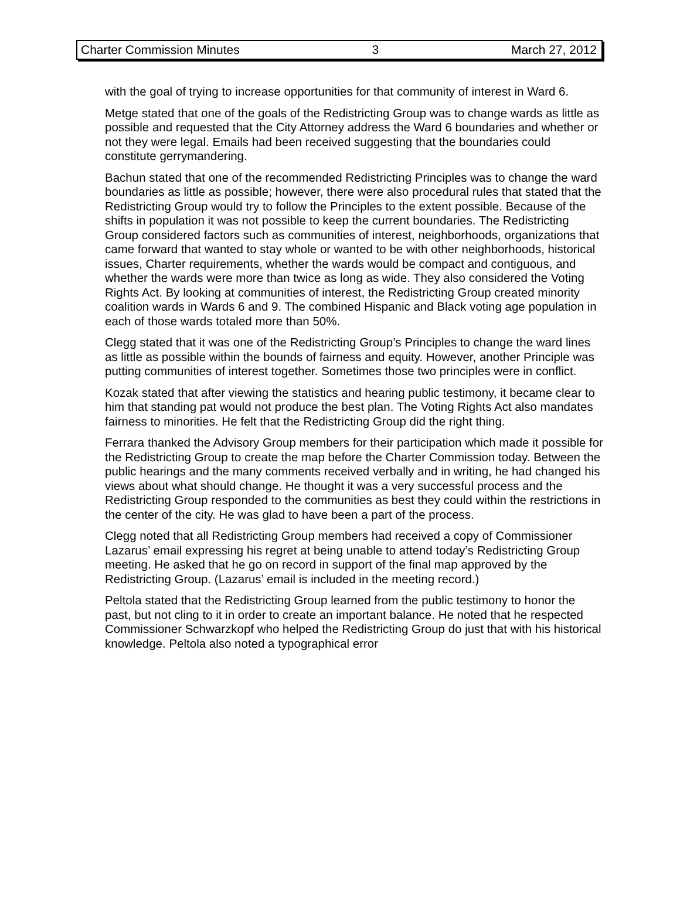Charter Commission Minutes 3 March 27, 2012
with the goal of trying to increase opportunities for that community of interest in Ward 6.
Metge stated that one of the goals of the Redistricting Group was to change wards as little as possible and requested that the City Attorney address the Ward 6 boundaries and whether or not they were legal. Emails had been received suggesting that the boundaries could constitute gerrymandering.
Bachun stated that one of the recommended Redistricting Principles was to change the ward boundaries as little as possible; however, there were also procedural rules that stated that the Redistricting Group would try to follow the Principles to the extent possible. Because of the shifts in population it was not possible to keep the current boundaries. The Redistricting Group considered factors such as communities of interest, neighborhoods, organizations that came forward that wanted to stay whole or wanted to be with other neighborhoods, historical issues, Charter requirements, whether the wards would be compact and contiguous, and whether the wards were more than twice as long as wide. They also considered the Voting Rights Act. By looking at communities of interest, the Redistricting Group created minority coalition wards in Wards 6 and 9. The combined Hispanic and Black voting age population in each of those wards totaled more than 50%.
Clegg stated that it was one of the Redistricting Group’s Principles to change the ward lines as little as possible within the bounds of fairness and equity. However, another Principle was putting communities of interest together. Sometimes those two principles were in conflict.
Kozak stated that after viewing the statistics and hearing public testimony, it became clear to him that standing pat would not produce the best plan. The Voting Rights Act also mandates fairness to minorities. He felt that the Redistricting Group did the right thing.
Ferrara thanked the Advisory Group members for their participation which made it possible for the Redistricting Group to create the map before the Charter Commission today. Between the public hearings and the many comments received verbally and in writing, he had changed his views about what should change. He thought it was a very successful process and the Redistricting Group responded to the communities as best they could within the restrictions in the center of the city. He was glad to have been a part of the process.
Clegg noted that all Redistricting Group members had received a copy of Commissioner Lazarus’ email expressing his regret at being unable to attend today’s Redistricting Group meeting. He asked that he go on record in support of the final map approved by the Redistricting Group. (Lazarus’ email is included in the meeting record.)
Peltola stated that the Redistricting Group learned from the public testimony to honor the past, but not cling to it in order to create an important balance. He noted that he respected Commissioner Schwarzkopf who helped the Redistricting Group do just that with his historical knowledge. Peltola also noted a typographical error